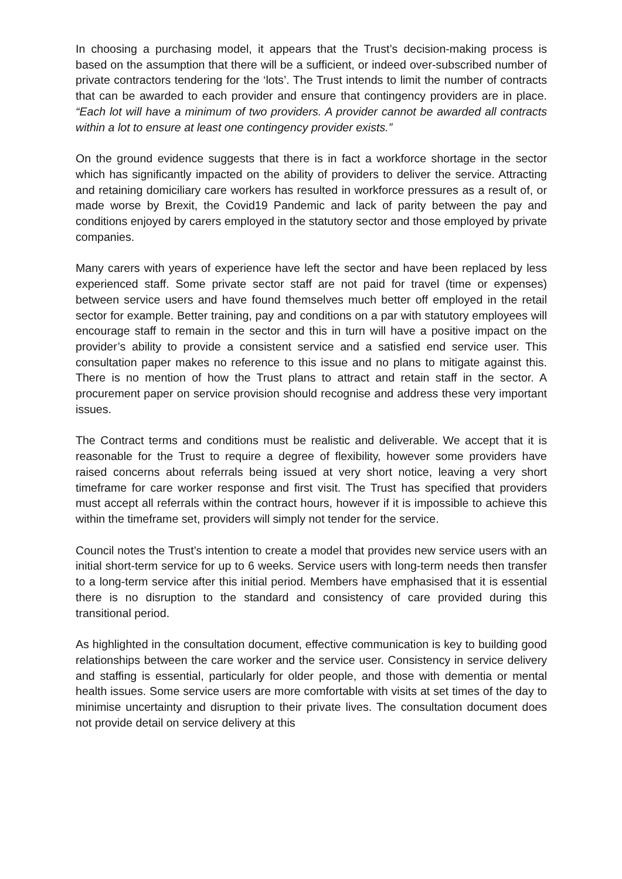In choosing a purchasing model, it appears that the Trust’s decision-making process is based on the assumption that there will be a sufficient, or indeed over-subscribed number of private contractors tendering for the ‘lots’. The Trust intends to limit the number of contracts that can be awarded to each provider and ensure that contingency providers are in place. “Each lot will have a minimum of two providers. A provider cannot be awarded all contracts within a lot to ensure at least one contingency provider exists.”
On the ground evidence suggests that there is in fact a workforce shortage in the sector which has significantly impacted on the ability of providers to deliver the service. Attracting and retaining domiciliary care workers has resulted in workforce pressures as a result of, or made worse by Brexit, the Covid19 Pandemic and lack of parity between the pay and conditions enjoyed by carers employed in the statutory sector and those employed by private companies.
Many carers with years of experience have left the sector and have been replaced by less experienced staff. Some private sector staff are not paid for travel (time or expenses) between service users and have found themselves much better off employed in the retail sector for example. Better training, pay and conditions on a par with statutory employees will encourage staff to remain in the sector and this in turn will have a positive impact on the provider’s ability to provide a consistent service and a satisfied end service user. This consultation paper makes no reference to this issue and no plans to mitigate against this. There is no mention of how the Trust plans to attract and retain staff in the sector. A procurement paper on service provision should recognise and address these very important issues.
The Contract terms and conditions must be realistic and deliverable. We accept that it is reasonable for the Trust to require a degree of flexibility, however some providers have raised concerns about referrals being issued at very short notice, leaving a very short timeframe for care worker response and first visit. The Trust has specified that providers must accept all referrals within the contract hours, however if it is impossible to achieve this within the timeframe set, providers will simply not tender for the service.
Council notes the Trust’s intention to create a model that provides new service users with an initial short-term service for up to 6 weeks. Service users with long-term needs then transfer to a long-term service after this initial period. Members have emphasised that it is essential there is no disruption to the standard and consistency of care provided during this transitional period.
As highlighted in the consultation document, effective communication is key to building good relationships between the care worker and the service user. Consistency in service delivery and staffing is essential, particularly for older people, and those with dementia or mental health issues. Some service users are more comfortable with visits at set times of the day to minimise uncertainty and disruption to their private lives. The consultation document does not provide detail on service delivery at this